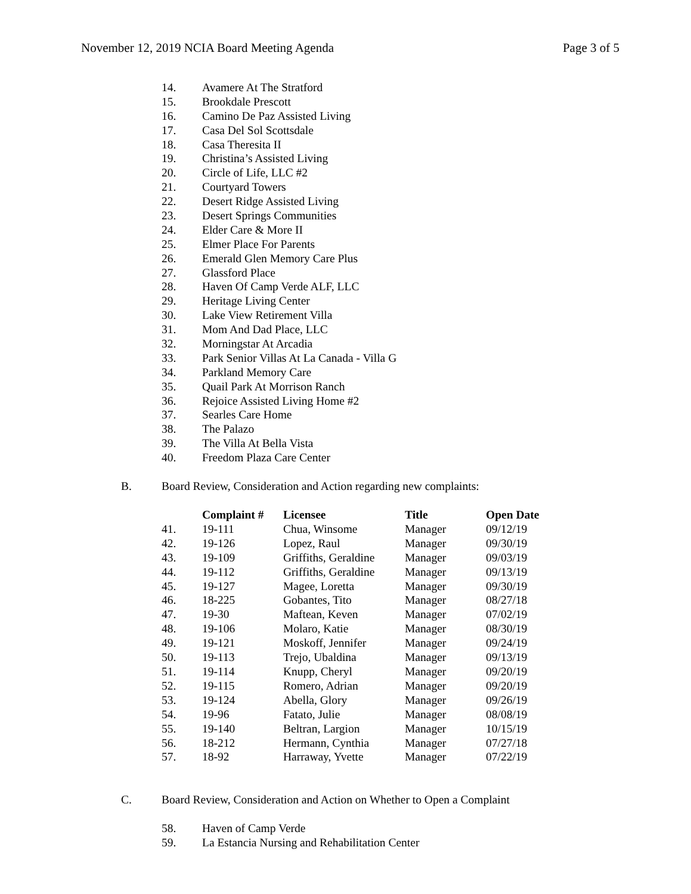November 12, 2019 NCIA Board Meeting Agenda Page 3 of 5
14. Avamere At The Stratford
15. Brookdale Prescott
16. Camino De Paz Assisted Living
17. Casa Del Sol Scottsdale
18. Casa Theresita II
19. Christina’s Assisted Living
20. Circle of Life, LLC #2
21. Courtyard Towers
22. Desert Ridge Assisted Living
23. Desert Springs Communities
24. Elder Care & More II
25. Elmer Place For Parents
26. Emerald Glen Memory Care Plus
27. Glassford Place
28. Haven Of Camp Verde ALF, LLC
29. Heritage Living Center
30. Lake View Retirement Villa
31. Mom And Dad Place, LLC
32. Morningstar At Arcadia
33. Park Senior Villas At La Canada - Villa G
34. Parkland Memory Care
35. Quail Park At Morrison Ranch
36. Rejoice Assisted Living Home #2
37. Searles Care Home
38. The Palazo
39. The Villa At Bella Vista
40. Freedom Plaza Care Center
B. Board Review, Consideration and Action regarding new complaints:
| | Complaint # | Licensee | Title | Open Date |
| --- | --- | --- | --- | --- |
| 41. | 19-111 | Chua, Winsome | Manager | 09/12/19 |
| 42. | 19-126 | Lopez, Raul | Manager | 09/30/19 |
| 43. | 19-109 | Griffiths, Geraldine | Manager | 09/03/19 |
| 44. | 19-112 | Griffiths, Geraldine | Manager | 09/13/19 |
| 45. | 19-127 | Magee, Loretta | Manager | 09/30/19 |
| 46. | 18-225 | Gobantes, Tito | Manager | 08/27/18 |
| 47. | 19-30 | Maftean, Keven | Manager | 07/02/19 |
| 48. | 19-106 | Molaro, Katie | Manager | 08/30/19 |
| 49. | 19-121 | Moskoff, Jennifer | Manager | 09/24/19 |
| 50. | 19-113 | Trejo, Ubaldina | Manager | 09/13/19 |
| 51. | 19-114 | Knupp, Cheryl | Manager | 09/20/19 |
| 52. | 19-115 | Romero, Adrian | Manager | 09/20/19 |
| 53. | 19-124 | Abella, Glory | Manager | 09/26/19 |
| 54. | 19-96 | Fatato, Julie | Manager | 08/08/19 |
| 55. | 19-140 | Beltran, Largion | Manager | 10/15/19 |
| 56. | 18-212 | Hermann, Cynthia | Manager | 07/27/18 |
| 57. | 18-92 | Harraway, Yvette | Manager | 07/22/19 |
C. Board Review, Consideration and Action on Whether to Open a Complaint
58. Haven of Camp Verde
59. La Estancia Nursing and Rehabilitation Center